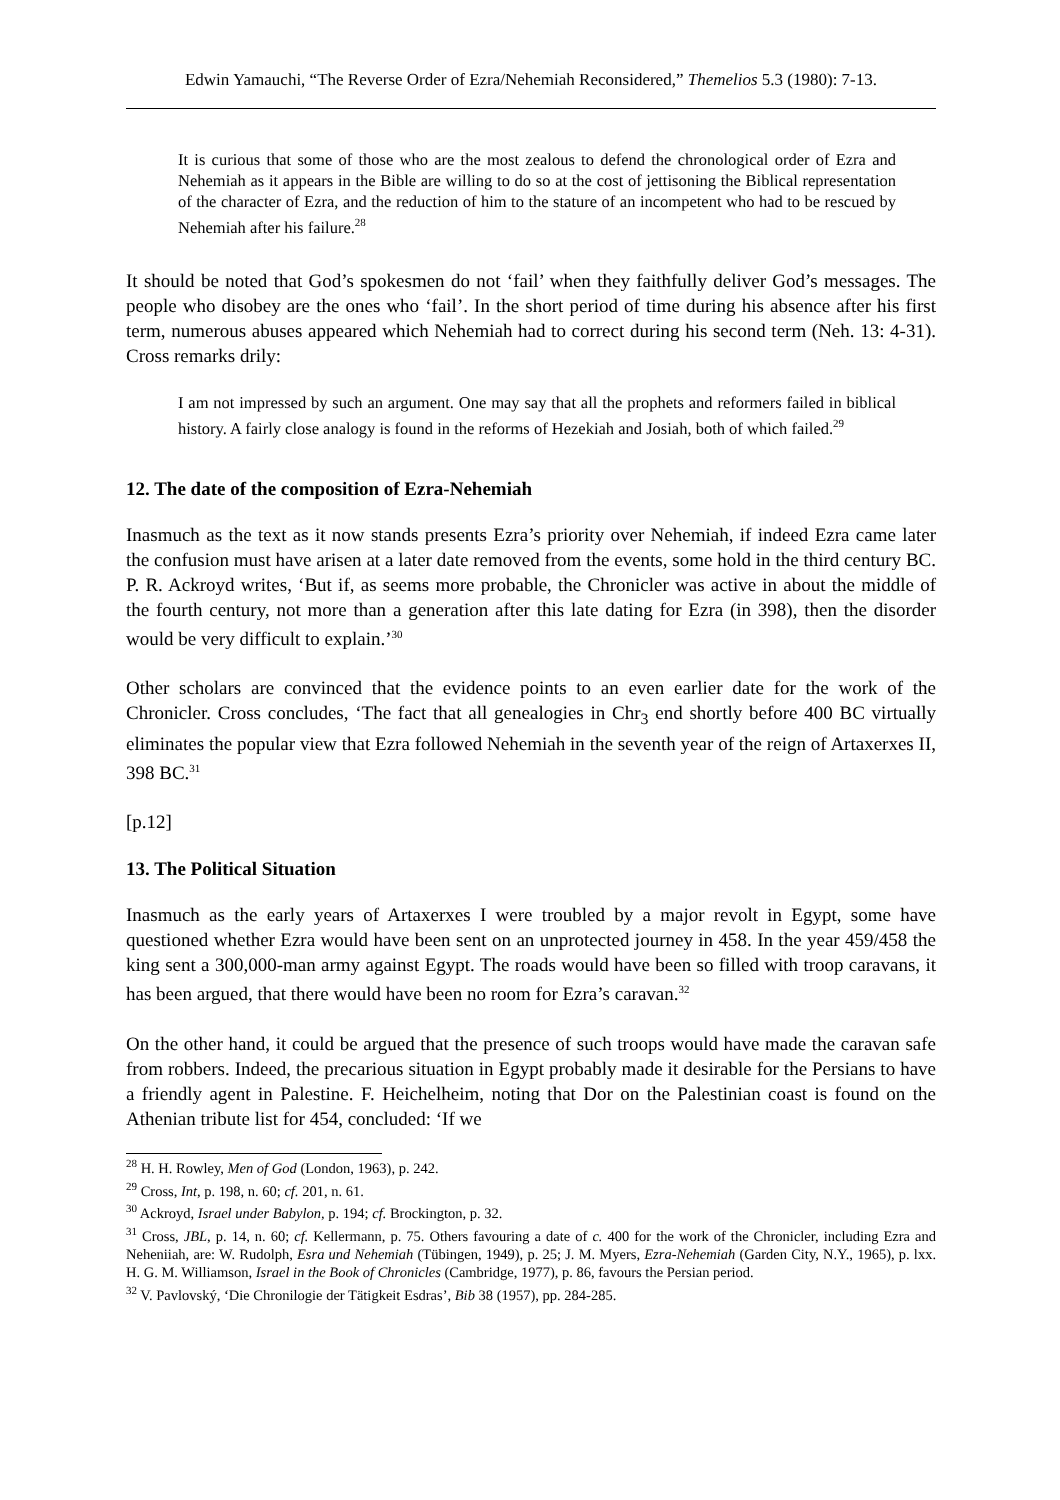Edwin Yamauchi, “The Reverse Order of Ezra/Nehemiah Reconsidered,” Themelios 5.3 (1980): 7-13.
It is curious that some of those who are the most zealous to defend the chronological order of Ezra and Nehemiah as it appears in the Bible are willing to do so at the cost of jettisoning the Biblical representation of the character of Ezra, and the reduction of him to the stature of an incompetent who had to be rescued by Nehemiah after his failure.<sup>28</sup>
It should be noted that God’s spokesmen do not ‘fail’ when they faithfully deliver God’s messages. The people who disobey are the ones who ‘fail’. In the short period of time during his absence after his first term, numerous abuses appeared which Nehemiah had to correct during his second term (Neh. 13: 4-31). Cross remarks drily:
I am not impressed by such an argument. One may say that all the prophets and reformers failed in biblical history. A fairly close analogy is found in the reforms of Hezekiah and Josiah, both of which failed.<sup>29</sup>
12. The date of the composition of Ezra-Nehemiah
Inasmuch as the text as it now stands presents Ezra’s priority over Nehemiah, if indeed Ezra came later the confusion must have arisen at a later date removed from the events, some hold in the third century BC. P. R. Ackroyd writes, ‘But if, as seems more probable, the Chronicler was active in about the middle of the fourth century, not more than a generation after this late dating for Ezra (in 398), then the disorder would be very difficult to explain.’<sup>30</sup>
Other scholars are convinced that the evidence points to an even earlier date for the work of the Chronicler. Cross concludes, ‘The fact that all genealogies in Chr<sub>3</sub> end shortly before 400 BC virtually eliminates the popular view that Ezra followed Nehemiah in the seventh year of the reign of Artaxerxes II, 398 BC.<sup>31</sup>
[p.12]
13. The Political Situation
Inasmuch as the early years of Artaxerxes I were troubled by a major revolt in Egypt, some have questioned whether Ezra would have been sent on an unprotected journey in 458. In the year 459/458 the king sent a 300,000-man army against Egypt. The roads would have been so filled with troop caravans, it has been argued, that there would have been no room for Ezra’s caravan.<sup>32</sup>
On the other hand, it could be argued that the presence of such troops would have made the caravan safe from robbers. Indeed, the precarious situation in Egypt probably made it desirable for the Persians to have a friendly agent in Palestine. F. Heichelheim, noting that Dor on the Palestinian coast is found on the Athenian tribute list for 454, concluded: ‘If we
<sup>28</sup> H. H. Rowley, Men of God (London, 1963), p. 242.
<sup>29</sup> Cross, Int, p. 198, n. 60; cf. 201, n. 61.
<sup>30</sup> Ackroyd, Israel under Babylon, p. 194; cf. Brockington, p. 32.
<sup>31</sup> Cross, JBL, p. 14, n. 60; cf. Kellermann, p. 75. Others favouring a date of c. 400 for the work of the Chronicler, including Ezra and Neheniiah, are: W. Rudolph, Esra und Nehemiah (Tübingen, 1949), p. 25; J. M. Myers, Ezra-Nehemiah (Garden City, N.Y., 1965), p. lxx. H. G. M. Williamson, Israel in the Book of Chronicles (Cambridge, 1977), p. 86, favours the Persian period.
<sup>32</sup> V. Pavlovský, ‘Die Chronilogie der Tätigkeit Esdras’, Bib 38 (1957), pp. 284-285.